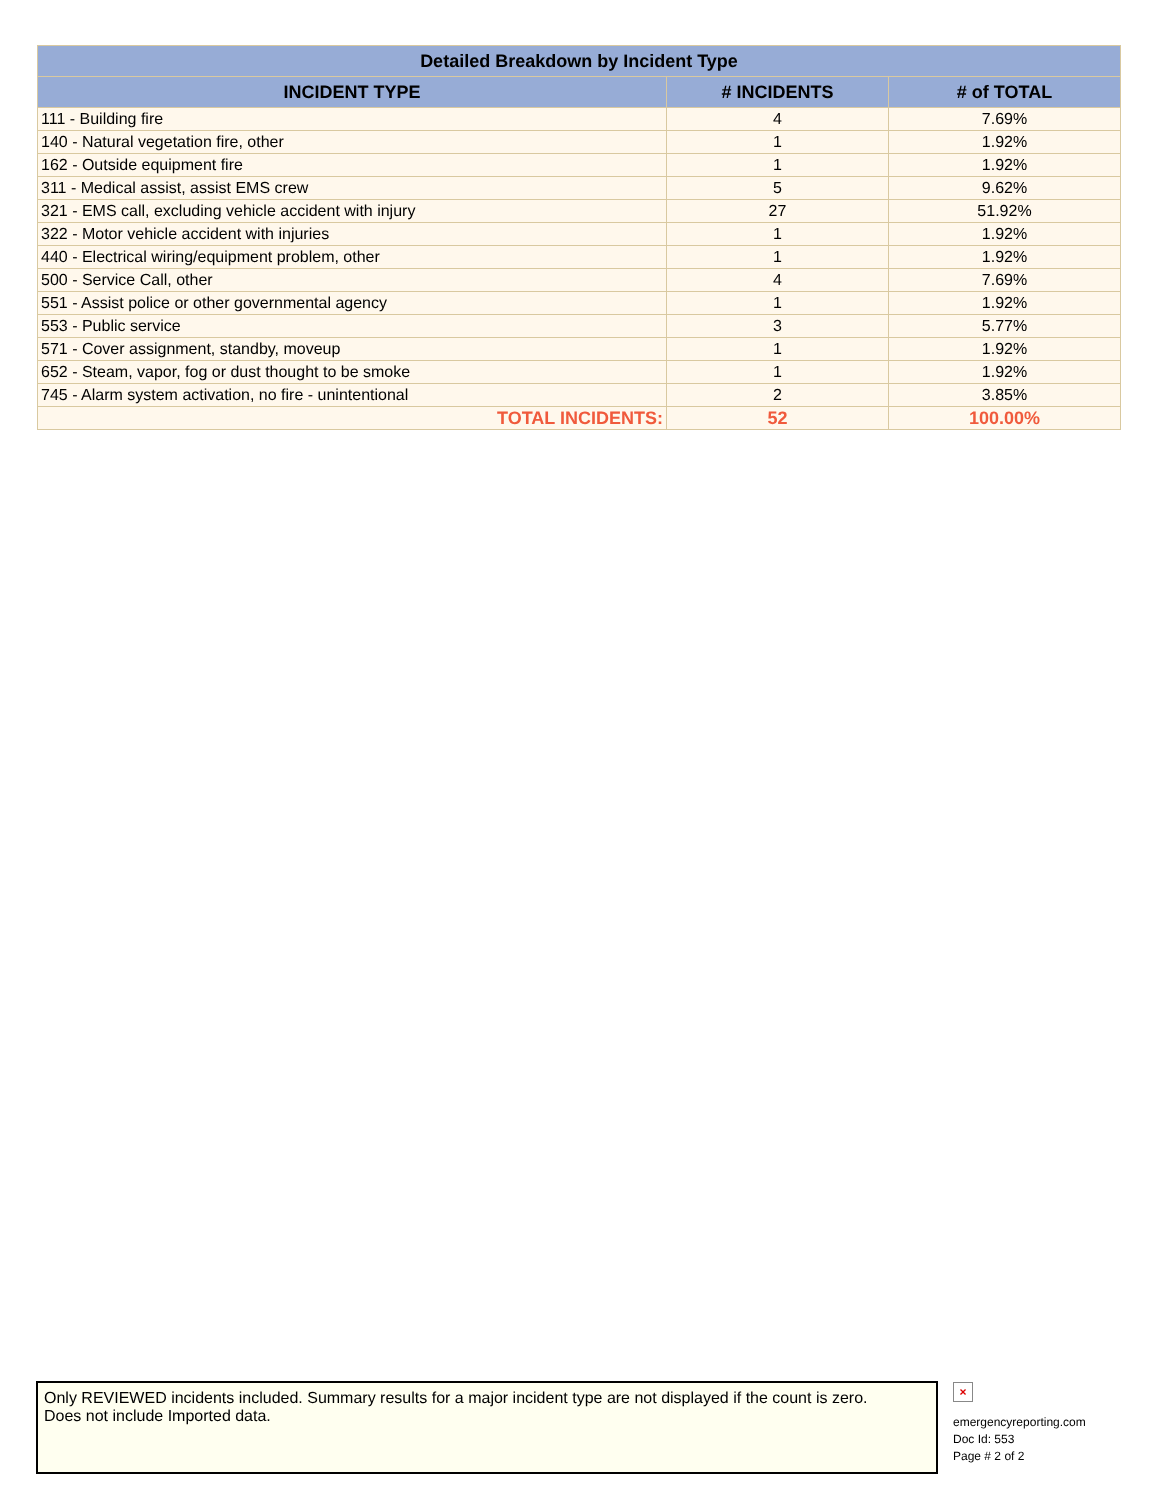| Detailed Breakdown by Incident Type | | |
| --- | --- | --- |
| INCIDENT TYPE | # INCIDENTS | # of TOTAL |
| 111 - Building fire | 4 | 7.69% |
| 140 - Natural vegetation fire, other | 1 | 1.92% |
| 162 - Outside equipment fire | 1 | 1.92% |
| 311 - Medical assist, assist EMS crew | 5 | 9.62% |
| 321 - EMS call, excluding vehicle accident with injury | 27 | 51.92% |
| 322 - Motor vehicle accident with injuries | 1 | 1.92% |
| 440 - Electrical wiring/equipment problem, other | 1 | 1.92% |
| 500 - Service Call, other | 4 | 7.69% |
| 551 - Assist police or other governmental agency | 1 | 1.92% |
| 553 - Public service | 3 | 5.77% |
| 571 - Cover assignment, standby, moveup | 1 | 1.92% |
| 652 - Steam, vapor, fog or dust thought to be smoke | 1 | 1.92% |
| 745 - Alarm system activation, no fire - unintentional | 2 | 3.85% |
| TOTAL INCIDENTS: | 52 | 100.00% |
Only REVIEWED incidents included. Summary results for a major incident type are not displayed if the count is zero.
Does not include Imported data.
×
emergencyreporting.com
Doc Id: 553
Page # 2 of 2